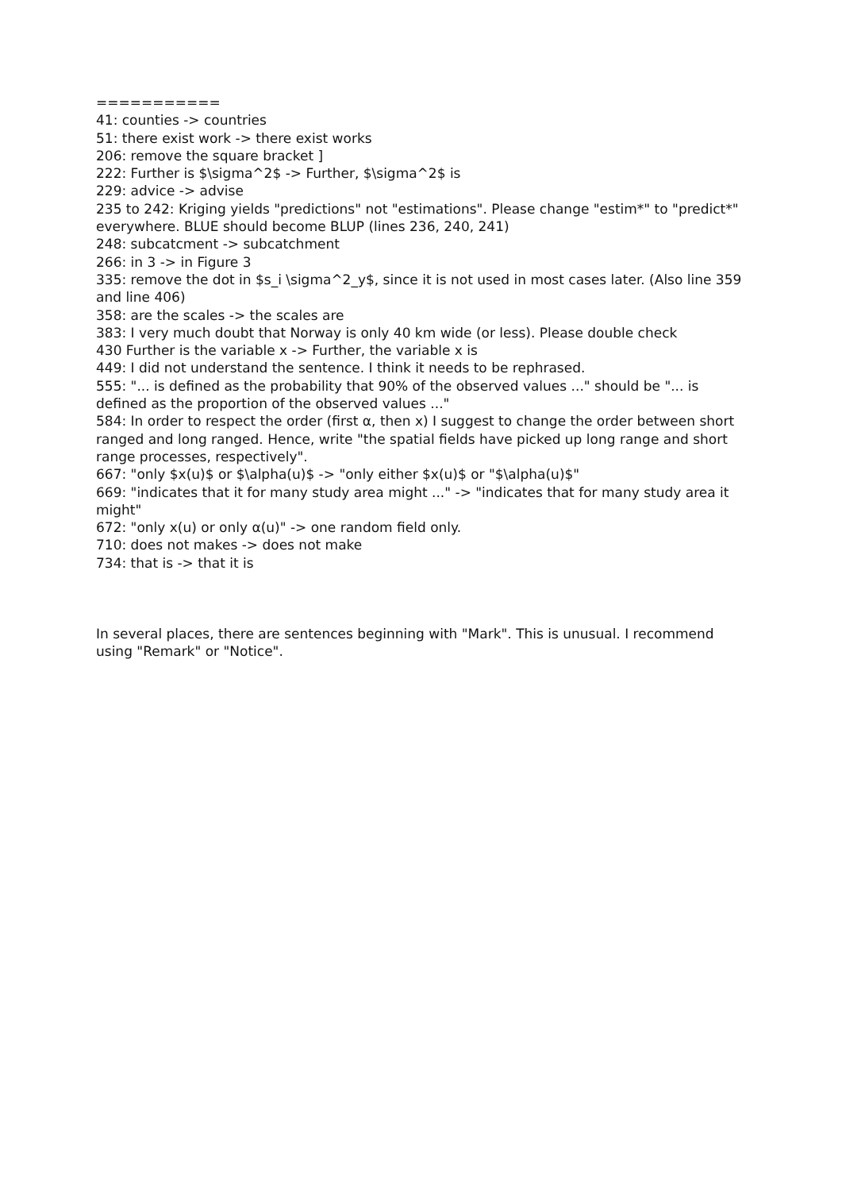===========
41: counties -> countries
51: there exist work -> there exist works
206: remove the square bracket ]
222: Further is $\sigma^2$ -> Further, $\sigma^2$ is
229: advice -> advise
235 to 242: Kriging yields "predictions" not "estimations". Please change "estim*" to "predict*" everywhere. BLUE should become BLUP (lines 236, 240, 241)
248: subcatcment -> subcatchment
266: in 3 -> in Figure 3
335: remove the dot in $s_i \sigma^2_y$, since it is not used in most cases later. (Also line 359 and line 406)
358: are the scales -> the scales are
383: I very much doubt that Norway is only 40 km wide (or less). Please double check
430 Further is the variable x -> Further, the variable x is
449: I did not understand the sentence. I think it needs to be rephrased.
555: "... is defined as the probability that 90% of the observed values ..." should be "... is defined as the proportion of the observed values ..."
584: In order to respect the order (first α, then x) I suggest to change the order between short ranged and long ranged. Hence, write "the spatial fields have picked up long range and short range processes, respectively".
667: "only $x(u)$ or $\alpha(u)$ -> "only either $x(u)$ or "$\alpha(u)$"
669: "indicates that it for many study area might ..." -> "indicates that for many study area it might"
672: "only x(u) or only α(u)" -> one random field only.
710: does not makes -> does not make
734: that is -> that it is
In several places, there are sentences beginning with "Mark". This is unusual. I recommend using "Remark" or "Notice".